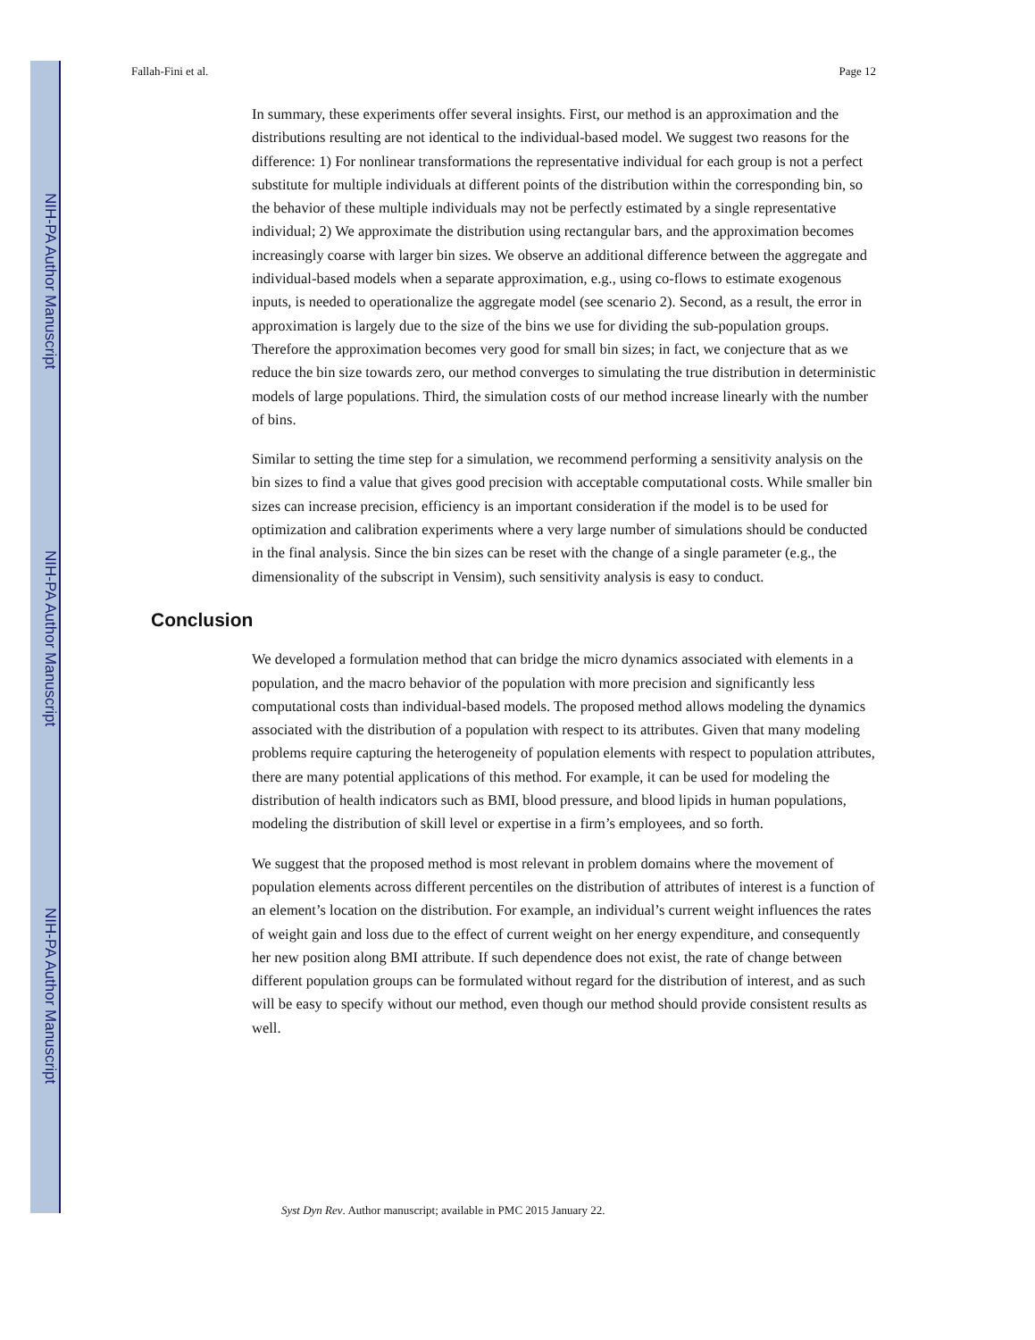NIH-PA Author Manuscript
NIH-PA Author Manuscript
NIH-PA Author Manuscript
Fallah-Fini et al. Page 12
In summary, these experiments offer several insights. First, our method is an approximation and the distributions resulting are not identical to the individual-based model. We suggest two reasons for the difference: 1) For nonlinear transformations the representative individual for each group is not a perfect substitute for multiple individuals at different points of the distribution within the corresponding bin, so the behavior of these multiple individuals may not be perfectly estimated by a single representative individual; 2) We approximate the distribution using rectangular bars, and the approximation becomes increasingly coarse with larger bin sizes. We observe an additional difference between the aggregate and individual-based models when a separate approximation, e.g., using co-flows to estimate exogenous inputs, is needed to operationalize the aggregate model (see scenario 2). Second, as a result, the error in approximation is largely due to the size of the bins we use for dividing the sub-population groups. Therefore the approximation becomes very good for small bin sizes; in fact, we conjecture that as we reduce the bin size towards zero, our method converges to simulating the true distribution in deterministic models of large populations. Third, the simulation costs of our method increase linearly with the number of bins.
Similar to setting the time step for a simulation, we recommend performing a sensitivity analysis on the bin sizes to find a value that gives good precision with acceptable computational costs. While smaller bin sizes can increase precision, efficiency is an important consideration if the model is to be used for optimization and calibration experiments where a very large number of simulations should be conducted in the final analysis. Since the bin sizes can be reset with the change of a single parameter (e.g., the dimensionality of the subscript in Vensim), such sensitivity analysis is easy to conduct.
Conclusion
We developed a formulation method that can bridge the micro dynamics associated with elements in a population, and the macro behavior of the population with more precision and significantly less computational costs than individual-based models. The proposed method allows modeling the dynamics associated with the distribution of a population with respect to its attributes. Given that many modeling problems require capturing the heterogeneity of population elements with respect to population attributes, there are many potential applications of this method. For example, it can be used for modeling the distribution of health indicators such as BMI, blood pressure, and blood lipids in human populations, modeling the distribution of skill level or expertise in a firm’s employees, and so forth.
We suggest that the proposed method is most relevant in problem domains where the movement of population elements across different percentiles on the distribution of attributes of interest is a function of an element’s location on the distribution. For example, an individual’s current weight influences the rates of weight gain and loss due to the effect of current weight on her energy expenditure, and consequently her new position along BMI attribute. If such dependence does not exist, the rate of change between different population groups can be formulated without regard for the distribution of interest, and as such will be easy to specify without our method, even though our method should provide consistent results as well.
Syst Dyn Rev. Author manuscript; available in PMC 2015 January 22.